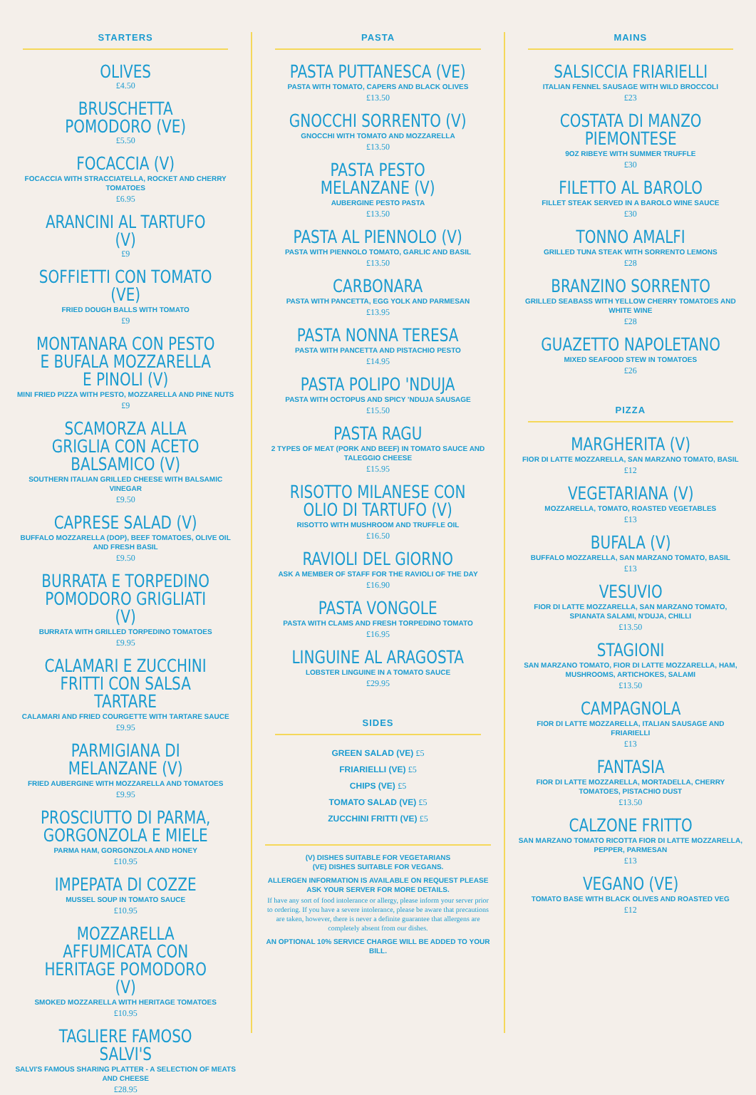STARTERS
OLIVES
£4.50
BRUSCHETTA POMODORO (VE)
£5.50
FOCACCIA (V)
FOCACCIA WITH STRACCIATELLA, ROCKET AND CHERRY TOMATOES
£6.95
ARANCINI AL TARTUFO (V)
£9
SOFFIETTI CON TOMATO (VE)
FRIED DOUGH BALLS WITH TOMATO
£9
MONTANARA CON PESTO E BUFALA MOZZARELLA E PINOLI (V)
MINI FRIED PIZZA WITH PESTO, MOZZARELLA AND PINE NUTS
£9
SCAMORZA ALLA GRIGLIA CON ACETO BALSAMICO (V)
SOUTHERN ITALIAN GRILLED CHEESE WITH BALSAMIC VINEGAR
£9.50
CAPRESE SALAD (V)
BUFFALO MOZZARELLA (DOP), BEEF TOMATOES, OLIVE OIL AND FRESH BASIL
£9.50
BURRATA E TORPEDINO POMODORO GRIGLIATI (V)
BURRATA WITH GRILLED TORPEDINO TOMATOES
£9.95
CALAMARI E ZUCCHINI FRITTI CON SALSA TARTARE
CALAMARI AND FRIED COURGETTE WITH TARTARE SAUCE
£9.95
PARMIGIANA DI MELANZANE (V)
FRIED AUBERGINE WITH MOZZARELLA AND TOMATOES
£9.95
PROSCIUTTO DI PARMA, GORGONZOLA E MIELE
PARMA HAM, GORGONZOLA AND HONEY
£10.95
IMPEPATA DI COZZE
MUSSEL SOUP IN TOMATO SAUCE
£10.95
MOZZARELLA AFFUMICATA CON HERITAGE POMODORO (V)
SMOKED MOZZARELLA WITH HERITAGE TOMATOES
£10.95
TAGLIERE FAMOSO SALVI'S
SALVI'S FAMOUS SHARING PLATTER - A SELECTION OF MEATS AND CHEESE
£28.95
PASTA
PASTA PUTTANESCA (VE)
PASTA WITH TOMATO, CAPERS AND BLACK OLIVES
£13.50
GNOCCHI SORRENTO (V)
GNOCCHI WITH TOMATO AND MOZZARELLA
£13.50
PASTA PESTO MELANZANE (V)
AUBERGINE PESTO PASTA
£13.50
PASTA AL PIENNOLO (V)
PASTA WITH PIENNOLO TOMATO, GARLIC AND BASIL
£13.50
CARBONARA
PASTA WITH PANCETTA, EGG YOLK AND PARMESAN
£13.95
PASTA NONNA TERESA
PASTA WITH PANCETTA AND PISTACHIO PESTO
£14.95
PASTA POLIPO 'NDUJA
PASTA WITH OCTOPUS AND SPICY 'NDUJA SAUSAGE
£15.50
PASTA RAGU
2 TYPES OF MEAT (PORK AND BEEF) IN TOMATO SAUCE AND TALEGGIO CHEESE
£15.95
RISOTTO MILANESE CON OLIO DI TARTUFO (V)
RISOTTO WITH MUSHROOM AND TRUFFLE OIL
£16.50
RAVIOLI DEL GIORNO
ASK A MEMBER OF STAFF FOR THE RAVIOLI OF THE DAY
£16.90
PASTA VONGOLE
PASTA WITH CLAMS AND FRESH TORPEDINO TOMATO
£16.95
LINGUINE AL ARAGOSTA
LOBSTER LINGUINE IN A TOMATO SAUCE
£29.95
SIDES
GREEN SALAD (VE) £5
FRIARIELLI (VE) £5
CHIPS (VE) £5
TOMATO SALAD (VE) £5
ZUCCHINI FRITTI (VE) £5
(V) DISHES SUITABLE FOR VEGETARIANS
(VE) DISHES SUITABLE FOR VEGANS.
ALLERGEN INFORMATION IS AVAILABLE ON REQUEST PLEASE ASK YOUR SERVER FOR MORE DETAILS.
If have any sort of food intolerance or allergy, please inform your server prior to ordering. If you have a severe intolerance, please be aware that precautions are taken, however, there is never a definite guarantee that allergens are completely absent from our dishes.
AN OPTIONAL 10% SERVICE CHARGE WILL BE ADDED TO YOUR BILL.
MAINS
SALSICCIA FRIARIELLI
ITALIAN FENNEL SAUSAGE WITH WILD BROCCOLI
£23
COSTATA DI MANZO PIEMONTESE
9OZ RIBEYE WITH SUMMER TRUFFLE
£30
FILETTO AL BAROLO
FILLET STEAK SERVED IN A BAROLO WINE SAUCE
£30
TONNO AMALFI
GRILLED TUNA STEAK WITH SORRENTO LEMONS
£28
BRANZINO SORRENTO
GRILLED SEABASS WITH YELLOW CHERRY TOMATOES AND WHITE WINE
£28
GUAZETTO NAPOLETANO
MIXED SEAFOOD STEW IN TOMATOES
£26
PIZZA
MARGHERITA (V)
FIOR DI LATTE MOZZARELLA, SAN MARZANO TOMATO, BASIL
£12
VEGETARIANA (V)
MOZZARELLA, TOMATO, ROASTED VEGETABLES
£13
BUFALA (V)
BUFFALO MOZZARELLA, SAN MARZANO TOMATO, BASIL
£13
VESUVIO
FIOR DI LATTE MOZZARELLA, SAN MARZANO TOMATO, SPIANATA SALAMI, N'DUJA, CHILLI
£13.50
STAGIONI
SAN MARZANO TOMATO, FIOR DI LATTE MOZZARELLA, HAM, MUSHROOMS, ARTICHOKES, SALAMI
£13.50
CAMPAGNOLA
FIOR DI LATTE MOZZARELLA, ITALIAN SAUSAGE AND FRIARIELLI
£13
FANTASIA
FIOR DI LATTE MOZZARELLA, MORTADELLA, CHERRY TOMATOES, PISTACHIO DUST
£13.50
CALZONE FRITTO
SAN MARZANO TOMATO RICOTTA FIOR DI LATTE MOZZARELLA, PEPPER, PARMESAN
£13
VEGANO (VE)
TOMATO BASE WITH BLACK OLIVES AND ROASTED VEG
£12